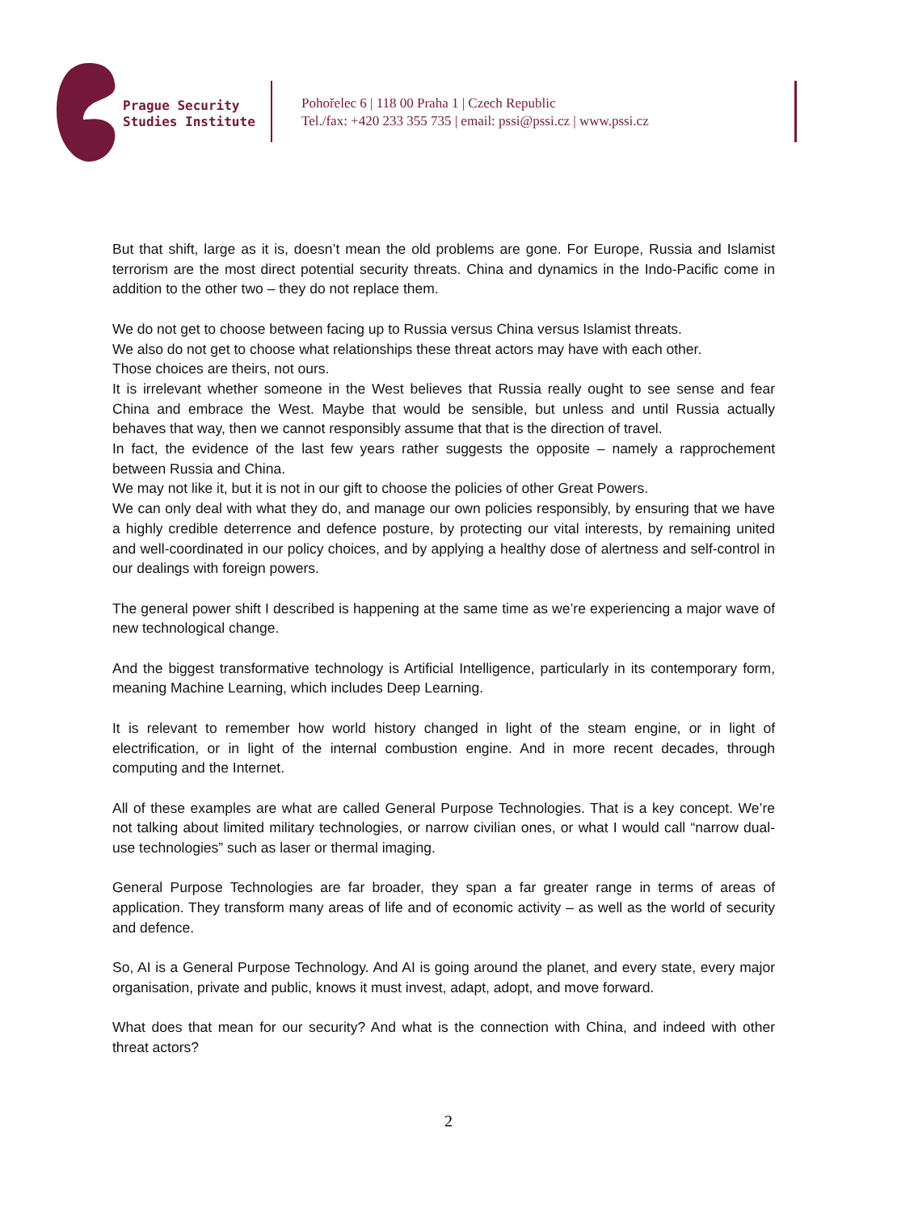Prague Security
Studies Institute
Pohořelec 6 | 118 00 Praha 1 | Czech Republic
Tel./fax: +420 233 355 735 | email: pssi@pssi.cz | www.pssi.cz
But that shift, large as it is, doesn’t mean the old problems are gone. For Europe, Russia and Islamist terrorism are the most direct potential security threats. China and dynamics in the Indo-Pacific come in addition to the other two – they do not replace them.
We do not get to choose between facing up to Russia versus China versus Islamist threats.
We also do not get to choose what relationships these threat actors may have with each other.
Those choices are theirs, not ours.
It is irrelevant whether someone in the West believes that Russia really ought to see sense and fear China and embrace the West. Maybe that would be sensible, but unless and until Russia actually behaves that way, then we cannot responsibly assume that that is the direction of travel.
In fact, the evidence of the last few years rather suggests the opposite – namely a rapprochement between Russia and China.
We may not like it, but it is not in our gift to choose the policies of other Great Powers.
We can only deal with what they do, and manage our own policies responsibly, by ensuring that we have a highly credible deterrence and defence posture, by protecting our vital interests, by remaining united and well-coordinated in our policy choices, and by applying a healthy dose of alertness and self-control in our dealings with foreign powers.
The general power shift I described is happening at the same time as we’re experiencing a major wave of new technological change.
And the biggest transformative technology is Artificial Intelligence, particularly in its contemporary form, meaning Machine Learning, which includes Deep Learning.
It is relevant to remember how world history changed in light of the steam engine, or in light of electrification, or in light of the internal combustion engine. And in more recent decades, through computing and the Internet.
All of these examples are what are called General Purpose Technologies. That is a key concept. We’re not talking about limited military technologies, or narrow civilian ones, or what I would call “narrow dual-use technologies” such as laser or thermal imaging.
General Purpose Technologies are far broader, they span a far greater range in terms of areas of application. They transform many areas of life and of economic activity – as well as the world of security and defence.
So, AI is a General Purpose Technology. And AI is going around the planet, and every state, every major organisation, private and public, knows it must invest, adapt, adopt, and move forward.
What does that mean for our security? And what is the connection with China, and indeed with other threat actors?
2